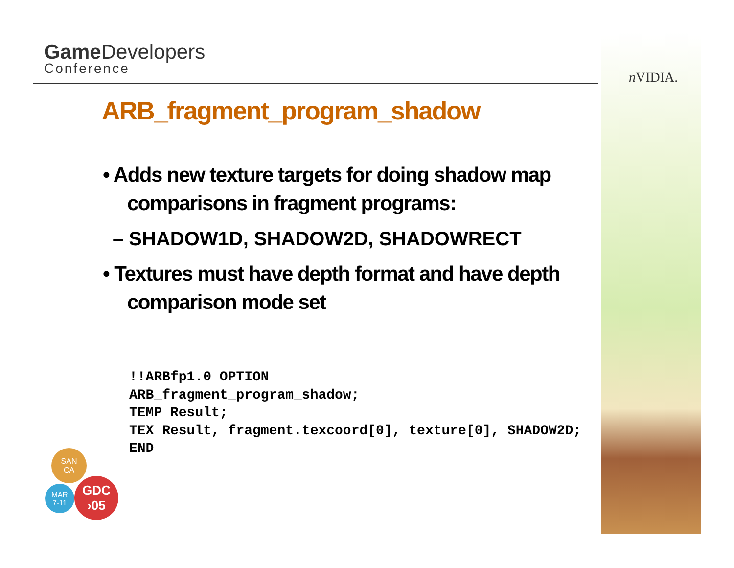Game Developers
Conference
n VIDIA.
ARB_fragment_program_shadow
• Adds new texture targets for doing shadow map comparisons in fragment programs:
– SHADOW1D, SHADOW2D, SHADOWRECT
• Textures must have depth format and have depth comparison mode set
!!ARBfp1.0 OPTION
ARB_fragment_program_shadow;
TEMP Result;
TEX Result, fragment.texcoord[0], texture[0], SHADOW2D;
END
SAN
CA
MAR
7-11
GDC
›05